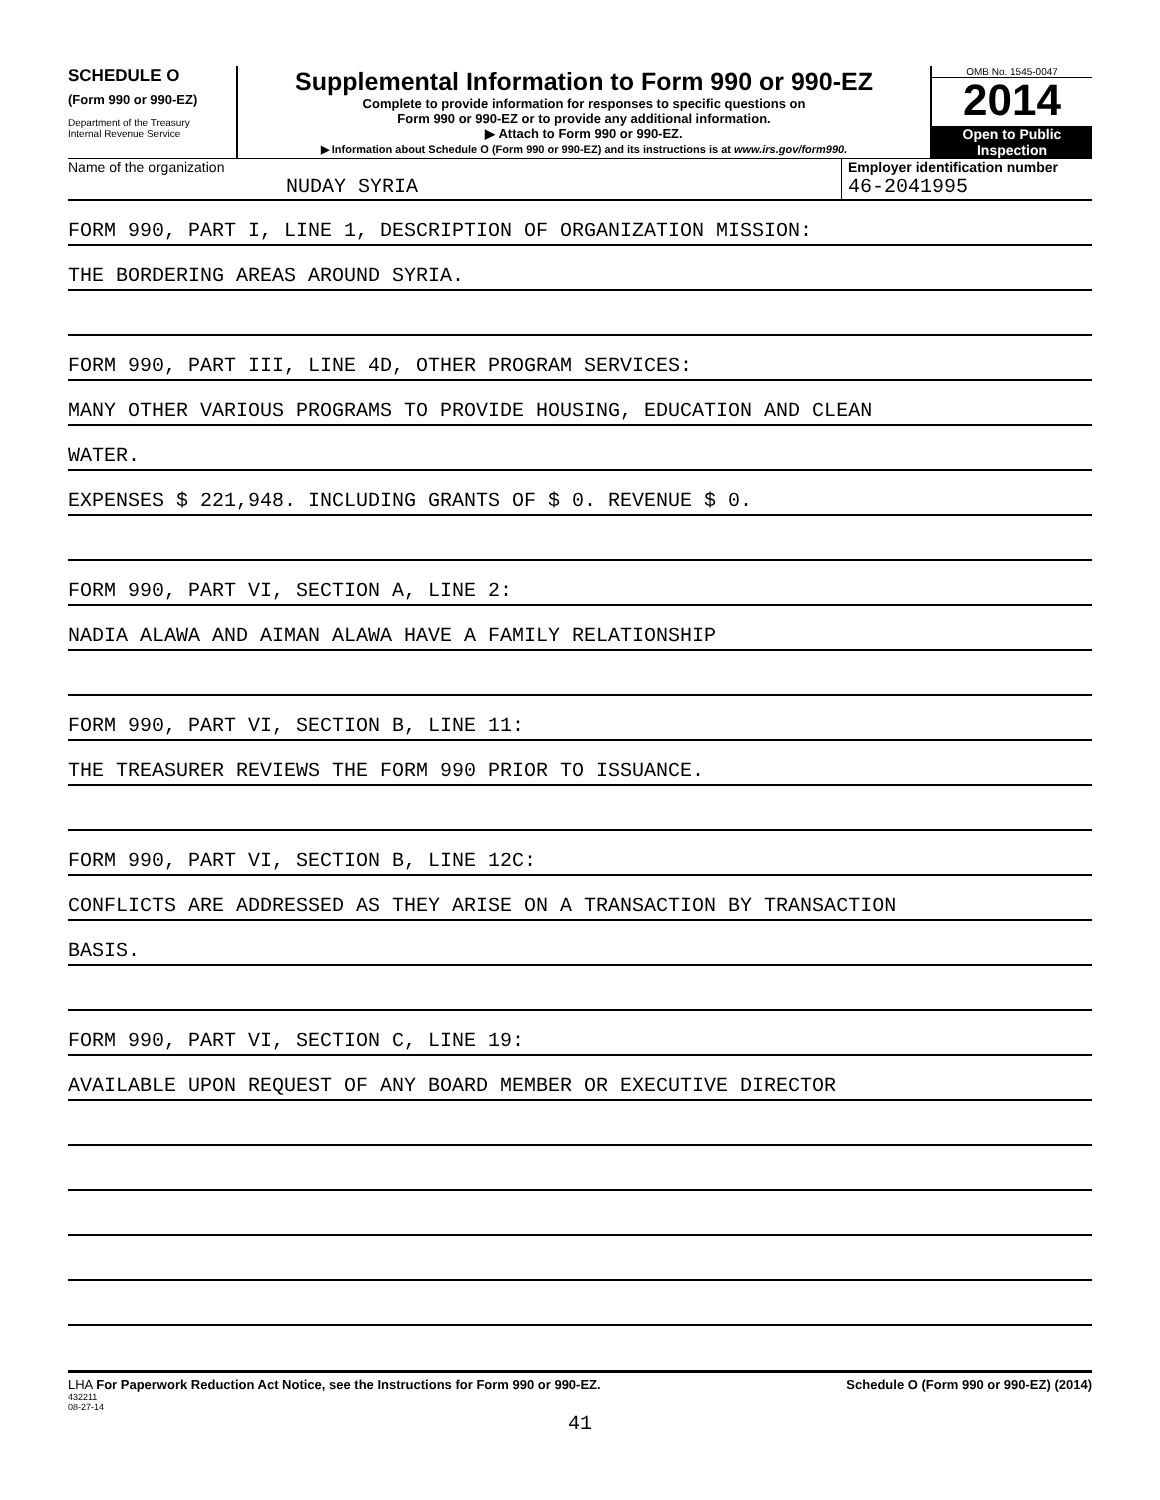SCHEDULE O
(Form 990 or 990-EZ)
Department of the Treasury
Internal Revenue Service
Supplemental Information to Form 990 or 990-EZ
Complete to provide information for responses to specific questions on
Form 990 or 990-EZ or to provide any additional information.
▶ Attach to Form 990 or 990-EZ.
▶ Information about Schedule O (Form 990 or 990-EZ) and its instructions is at www.irs.gov/form990.
OMB No. 1545-0047
2014
Open to Public
Inspection
Name of the organization
NUDAY SYRIA
Employer identification number
46-2041995
FORM 990, PART I, LINE 1, DESCRIPTION OF ORGANIZATION MISSION:
THE BORDERING AREAS AROUND SYRIA.
FORM 990, PART III, LINE 4D, OTHER PROGRAM SERVICES:
MANY OTHER VARIOUS PROGRAMS TO PROVIDE HOUSING, EDUCATION AND CLEAN
WATER.
EXPENSES $ 221,948. INCLUDING GRANTS OF $ 0. REVENUE $ 0.
FORM 990, PART VI, SECTION A, LINE 2:
NADIA ALAWA AND AIMAN ALAWA HAVE A FAMILY RELATIONSHIP
FORM 990, PART VI, SECTION B, LINE 11:
THE TREASURER REVIEWS THE FORM 990 PRIOR TO ISSUANCE.
FORM 990, PART VI, SECTION B, LINE 12C:
CONFLICTS ARE ADDRESSED AS THEY ARISE ON A TRANSACTION BY TRANSACTION
BASIS.
FORM 990, PART VI, SECTION C, LINE 19:
AVAILABLE UPON REQUEST OF ANY BOARD MEMBER OR EXECUTIVE DIRECTOR
LHA For Paperwork Reduction Act Notice, see the Instructions for Form 990 or 990-EZ.
432211
08-27-14
Schedule O (Form 990 or 990-EZ) (2014)
41